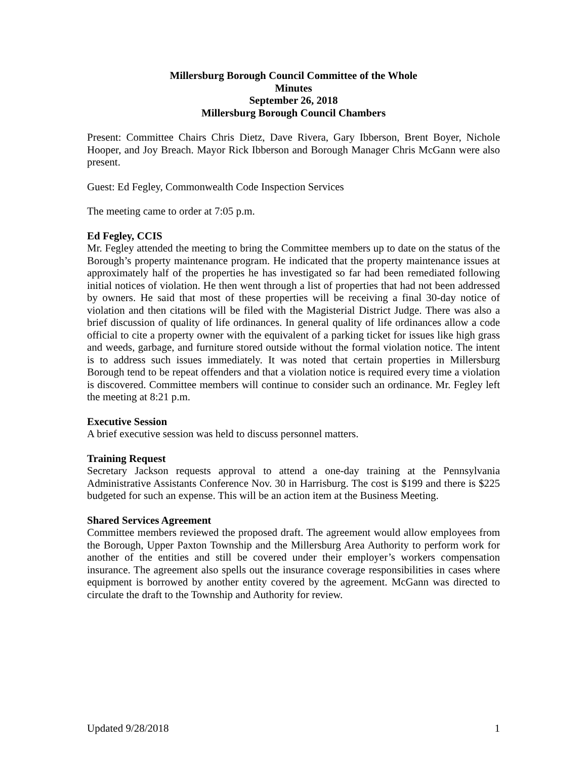Millersburg Borough Council Committee of the Whole
Minutes
September 26, 2018
Millersburg Borough Council Chambers
Present: Committee Chairs Chris Dietz, Dave Rivera, Gary Ibberson, Brent Boyer, Nichole Hooper, and Joy Breach. Mayor Rick Ibberson and Borough Manager Chris McGann were also present.
Guest: Ed Fegley, Commonwealth Code Inspection Services
The meeting came to order at 7:05 p.m.
Ed Fegley, CCIS
Mr. Fegley attended the meeting to bring the Committee members up to date on the status of the Borough’s property maintenance program. He indicated that the property maintenance issues at approximately half of the properties he has investigated so far had been remediated following initial notices of violation. He then went through a list of properties that had not been addressed by owners. He said that most of these properties will be receiving a final 30-day notice of violation and then citations will be filed with the Magisterial District Judge. There was also a brief discussion of quality of life ordinances. In general quality of life ordinances allow a code official to cite a property owner with the equivalent of a parking ticket for issues like high grass and weeds, garbage, and furniture stored outside without the formal violation notice. The intent is to address such issues immediately. It was noted that certain properties in Millersburg Borough tend to be repeat offenders and that a violation notice is required every time a violation is discovered. Committee members will continue to consider such an ordinance. Mr. Fegley left the meeting at 8:21 p.m.
Executive Session
A brief executive session was held to discuss personnel matters.
Training Request
Secretary Jackson requests approval to attend a one-day training at the Pennsylvania Administrative Assistants Conference Nov. 30 in Harrisburg. The cost is $199 and there is $225 budgeted for such an expense. This will be an action item at the Business Meeting.
Shared Services Agreement
Committee members reviewed the proposed draft. The agreement would allow employees from the Borough, Upper Paxton Township and the Millersburg Area Authority to perform work for another of the entities and still be covered under their employer’s workers compensation insurance. The agreement also spells out the insurance coverage responsibilities in cases where equipment is borrowed by another entity covered by the agreement. McGann was directed to circulate the draft to the Township and Authority for review.
Updated 9/28/2018 1